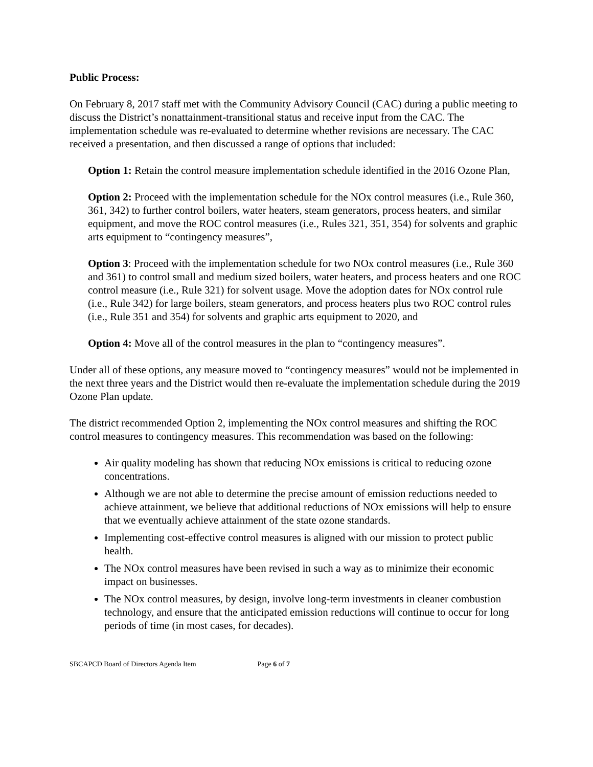Public Process:
On February 8, 2017 staff met with the Community Advisory Council (CAC) during a public meeting to discuss the District’s nonattainment-transitional status and receive input from the CAC. The implementation schedule was re-evaluated to determine whether revisions are necessary. The CAC received a presentation, and then discussed a range of options that included:
Option 1: Retain the control measure implementation schedule identified in the 2016 Ozone Plan,
Option 2: Proceed with the implementation schedule for the NOx control measures (i.e., Rule 360, 361, 342) to further control boilers, water heaters, steam generators, process heaters, and similar equipment, and move the ROC control measures (i.e., Rules 321, 351, 354) for solvents and graphic arts equipment to “contingency measures”,
Option 3: Proceed with the implementation schedule for two NOx control measures (i.e., Rule 360 and 361) to control small and medium sized boilers, water heaters, and process heaters and one ROC control measure (i.e., Rule 321) for solvent usage. Move the adoption dates for NOx control rule (i.e., Rule 342) for large boilers, steam generators, and process heaters plus two ROC control rules (i.e., Rule 351 and 354) for solvents and graphic arts equipment to 2020, and
Option 4: Move all of the control measures in the plan to “contingency measures”.
Under all of these options, any measure moved to “contingency measures” would not be implemented in the next three years and the District would then re-evaluate the implementation schedule during the 2019 Ozone Plan update.
The district recommended Option 2, implementing the NOx control measures and shifting the ROC control measures to contingency measures. This recommendation was based on the following:
Air quality modeling has shown that reducing NOx emissions is critical to reducing ozone concentrations.
Although we are not able to determine the precise amount of emission reductions needed to achieve attainment, we believe that additional reductions of NOx emissions will help to ensure that we eventually achieve attainment of the state ozone standards.
Implementing cost-effective control measures is aligned with our mission to protect public health.
The NOx control measures have been revised in such a way as to minimize their economic impact on businesses.
The NOx control measures, by design, involve long-term investments in cleaner combustion technology, and ensure that the anticipated emission reductions will continue to occur for long periods of time (in most cases, for decades).
SBCAPCD Board of Directors Agenda Item Page 6 of 7